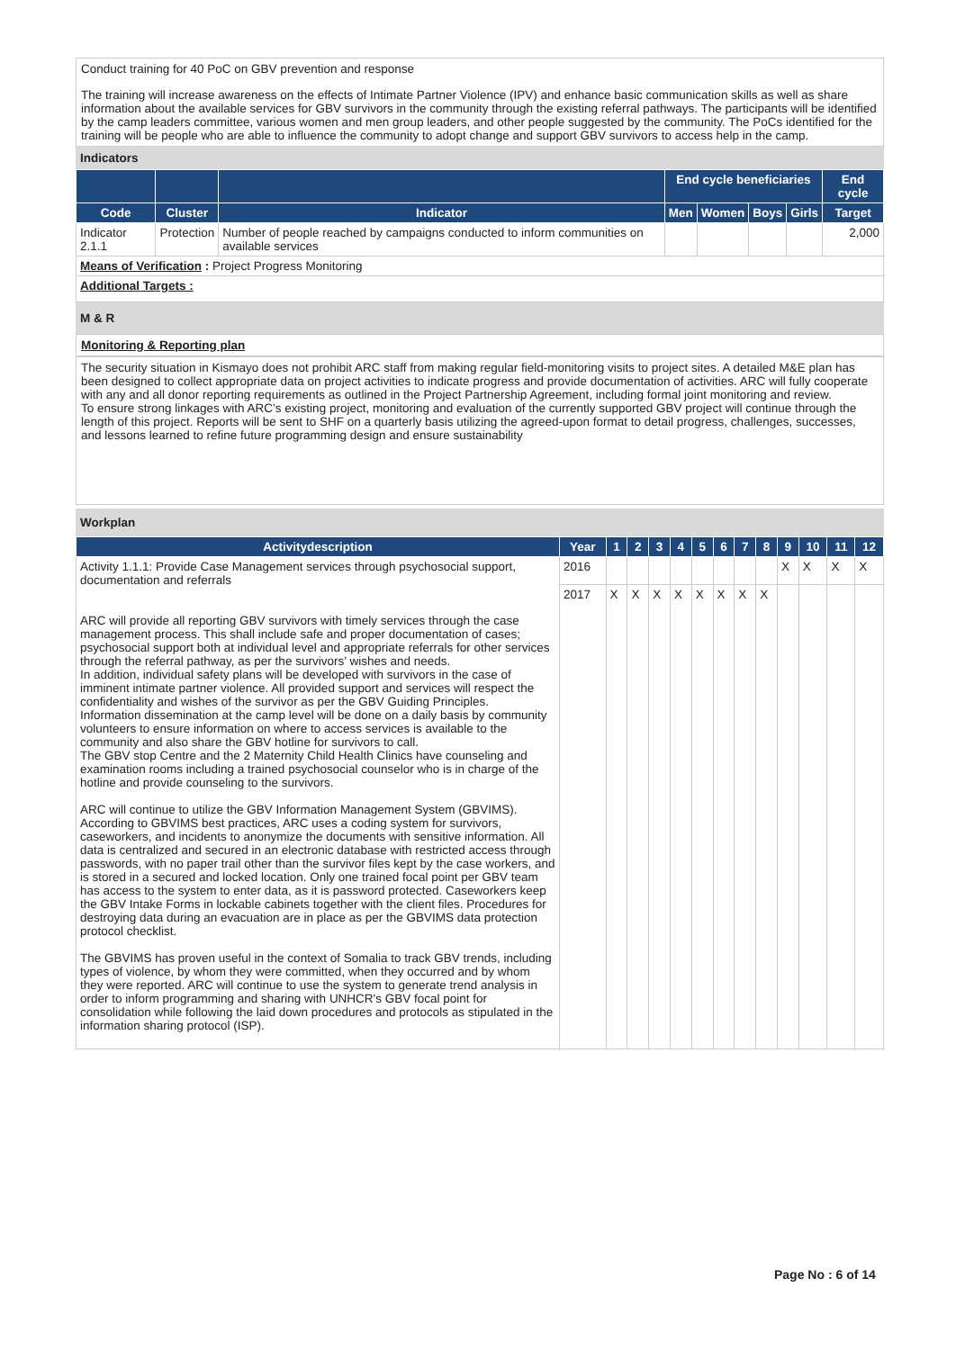Conduct training for 40 PoC on GBV prevention and response
The training will increase awareness on the effects of Intimate Partner Violence (IPV) and enhance basic communication skills as well as share information about the available services for GBV survivors in the community through the existing referral pathways. The participants will be identified by the camp leaders committee, various women and men group leaders, and other people suggested by the community. The PoCs identified for the training will be people who are able to influence the community to adopt change and support GBV survivors to access help in the camp.
Indicators
| | | | End cycle beneficiaries | | | | End cycle |
| --- | --- | --- | --- | --- | --- | --- | --- |
| Code | Cluster | Indicator | Men | Women | Boys | Girls | Target |
| Indicator 2.1.1 | Protection | Number of people reached by campaigns conducted to inform communities on available services | | | | | 2,000 |
| Means of Verification : Project Progress Monitoring | | | | | | | |
| Additional Targets : | | | | | | | |
M & R
Monitoring & Reporting plan
The security situation in Kismayo does not prohibit ARC staff from making regular field-monitoring visits to project sites. A detailed M&E plan has been designed to collect appropriate data on project activities to indicate progress and provide documentation of activities. ARC will fully cooperate with any and all donor reporting requirements as outlined in the Project Partnership Agreement, including formal joint monitoring and review.
To ensure strong linkages with ARC’s existing project, monitoring and evaluation of the currently supported GBV project will continue through the length of this project. Reports will be sent to SHF on a quarterly basis utilizing the agreed-upon format to detail progress, challenges, successes, and lessons learned to refine future programming design and ensure sustainability
Workplan
| Activitydescription | Year | 1 | 2 | 3 | 4 | 5 | 6 | 7 | 8 | 9 | 10 | 11 | 12 |
| --- | --- | --- | --- | --- | --- | --- | --- | --- | --- | --- | --- | --- | --- |
| Activity 1.1.1: Provide Case Management services through psychosocial support, documentation and referrals ARC will provide all reporting GBV survivors with timely services through the case management process. This shall include safe and proper documentation of cases; psychosocial support both at individual level and appropriate referrals for other services through the referral pathway, as per the survivors’ wishes and needs. In addition, individual safety plans will be developed with survivors in the case of imminent intimate partner violence. All provided support and services will respect the confidentiality and wishes of the survivor as per the GBV Guiding Principles. Information dissemination at the camp level will be done on a daily basis by community volunteers to ensure information on where to access services is available to the community and also share the GBV hotline for survivors to call. The GBV stop Centre and the 2 Maternity Child Health Clinics have counseling and examination rooms including a trained psychosocial counselor who is in charge of the hotline and provide counseling to the survivors. ARC will continue to utilize the GBV Information Management System (GBVIMS). According to GBVIMS best practices, ARC uses a coding system for survivors, caseworkers, and incidents to anonymize the documents with sensitive information. All data is centralized and secured in an electronic database with restricted access through passwords, with no paper trail other than the survivor files kept by the case workers, and is stored in a secured and locked location. Only one trained focal point per GBV team has access to the system to enter data, as it is password protected. Caseworkers keep the GBV Intake Forms in lockable cabinets together with the client files. Procedures for destroying data during an evacuation are in place as per the GBVIMS data protection protocol checklist. The GBVIMS has proven useful in the context of Somalia to track GBV trends, including types of violence, by whom they were committed, when they occurred and by whom they were reported. ARC will continue to use the system to generate trend analysis in order to inform programming and sharing with UNHCR's GBV focal point for consolidation while following the laid down procedures and protocols as stipulated in the information sharing protocol (ISP). | 2016 | | | | | | | | | X | X | X | X |
| | 2017 | X | X | X | X | X | X | X | X | | | | |
Page No : 6 of 14